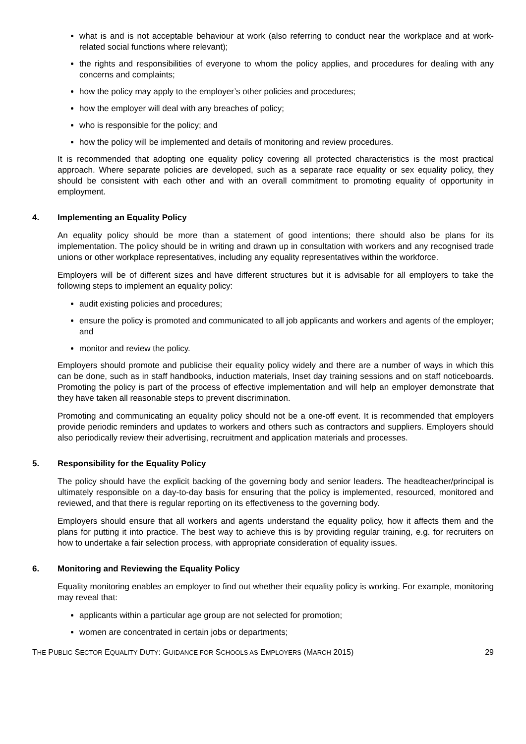what is and is not acceptable behaviour at work (also referring to conduct near the workplace and at work-related social functions where relevant);
the rights and responsibilities of everyone to whom the policy applies, and procedures for dealing with any concerns and complaints;
how the policy may apply to the employer’s other policies and procedures;
how the employer will deal with any breaches of policy;
who is responsible for the policy; and
how the policy will be implemented and details of monitoring and review procedures.
It is recommended that adopting one equality policy covering all protected characteristics is the most practical approach. Where separate policies are developed, such as a separate race equality or sex equality policy, they should be consistent with each other and with an overall commitment to promoting equality of opportunity in employment.
4. Implementing an Equality Policy
An equality policy should be more than a statement of good intentions; there should also be plans for its implementation. The policy should be in writing and drawn up in consultation with workers and any recognised trade unions or other workplace representatives, including any equality representatives within the workforce.
Employers will be of different sizes and have different structures but it is advisable for all employers to take the following steps to implement an equality policy:
audit existing policies and procedures;
ensure the policy is promoted and communicated to all job applicants and workers and agents of the employer; and
monitor and review the policy.
Employers should promote and publicise their equality policy widely and there are a number of ways in which this can be done, such as in staff handbooks, induction materials, Inset day training sessions and on staff noticeboards. Promoting the policy is part of the process of effective implementation and will help an employer demonstrate that they have taken all reasonable steps to prevent discrimination.
Promoting and communicating an equality policy should not be a one-off event. It is recommended that employers provide periodic reminders and updates to workers and others such as contractors and suppliers. Employers should also periodically review their advertising, recruitment and application materials and processes.
5. Responsibility for the Equality Policy
The policy should have the explicit backing of the governing body and senior leaders. The headteacher/principal is ultimately responsible on a day-to-day basis for ensuring that the policy is implemented, resourced, monitored and reviewed, and that there is regular reporting on its effectiveness to the governing body.
Employers should ensure that all workers and agents understand the equality policy, how it affects them and the plans for putting it into practice. The best way to achieve this is by providing regular training, e.g. for recruiters on how to undertake a fair selection process, with appropriate consideration of equality issues.
6. Monitoring and Reviewing the Equality Policy
Equality monitoring enables an employer to find out whether their equality policy is working. For example, monitoring may reveal that:
applicants within a particular age group are not selected for promotion;
women are concentrated in certain jobs or departments;
THE PUBLIC SECTOR EQUALITY DUTY: GUIDANCE FOR SCHOOLS AS EMPLOYERS (MARCH 2015) 29